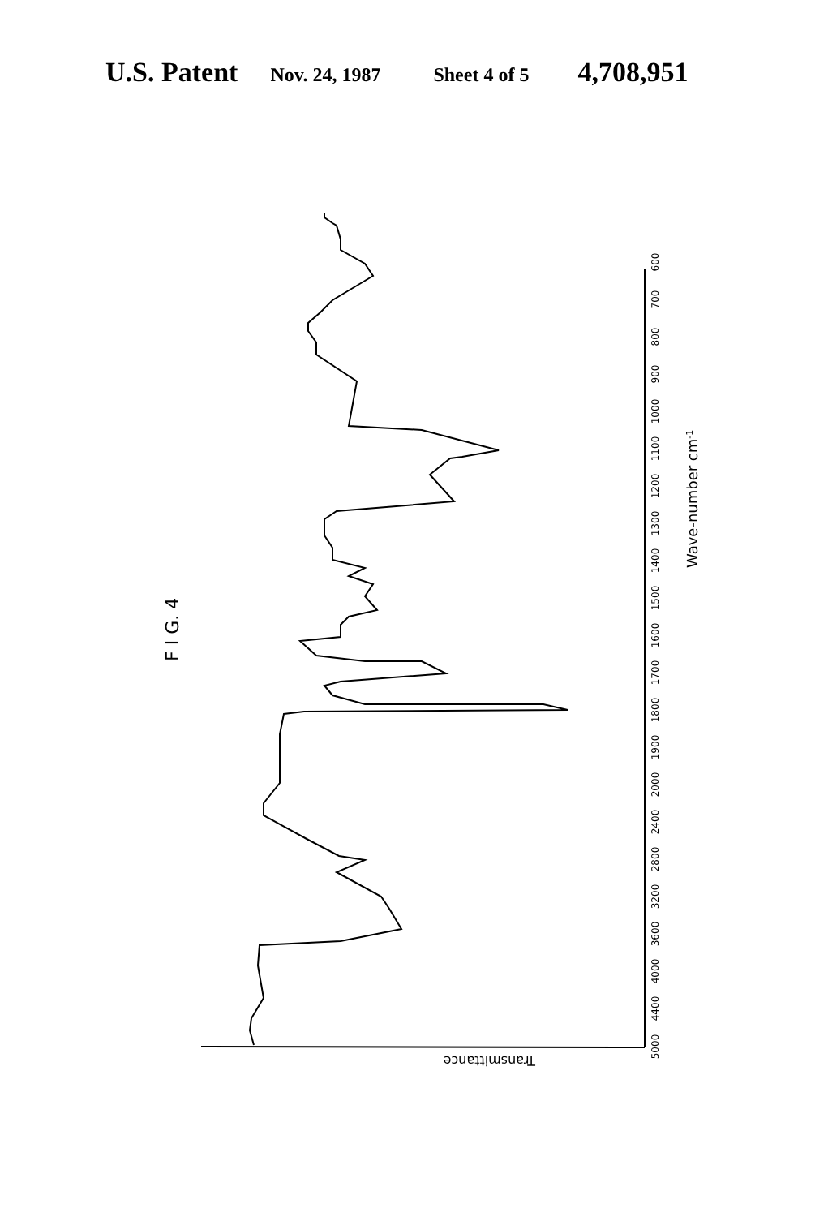U.S. Patent Nov. 24, 1987 Sheet 4 of 5 4,708,951
F I G. 4
Transmittance
Wave-number cm-1
5000
4400
4000
3600
3200
2800
2400
2000
1900
1800
1700
1600
1500
1400
1300
1200
1100
1000
900
800
700
600